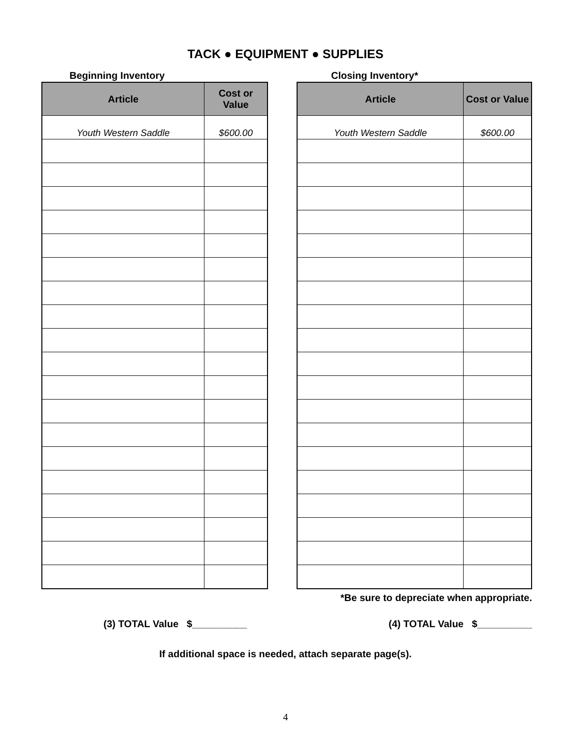TACK ● EQUIPMENT ● SUPPLIES
Beginning Inventory
| Article | Cost or Value |
| --- | --- |
| Youth Western Saddle | $600.00 |
Closing Inventory*
| Article | Cost or Value |
| --- | --- |
| Youth Western Saddle | $600.00 |
*Be sure to depreciate when appropriate.
(3) TOTAL Value $__________ (4) TOTAL Value $__________
If additional space is needed, attach separate page(s).
4